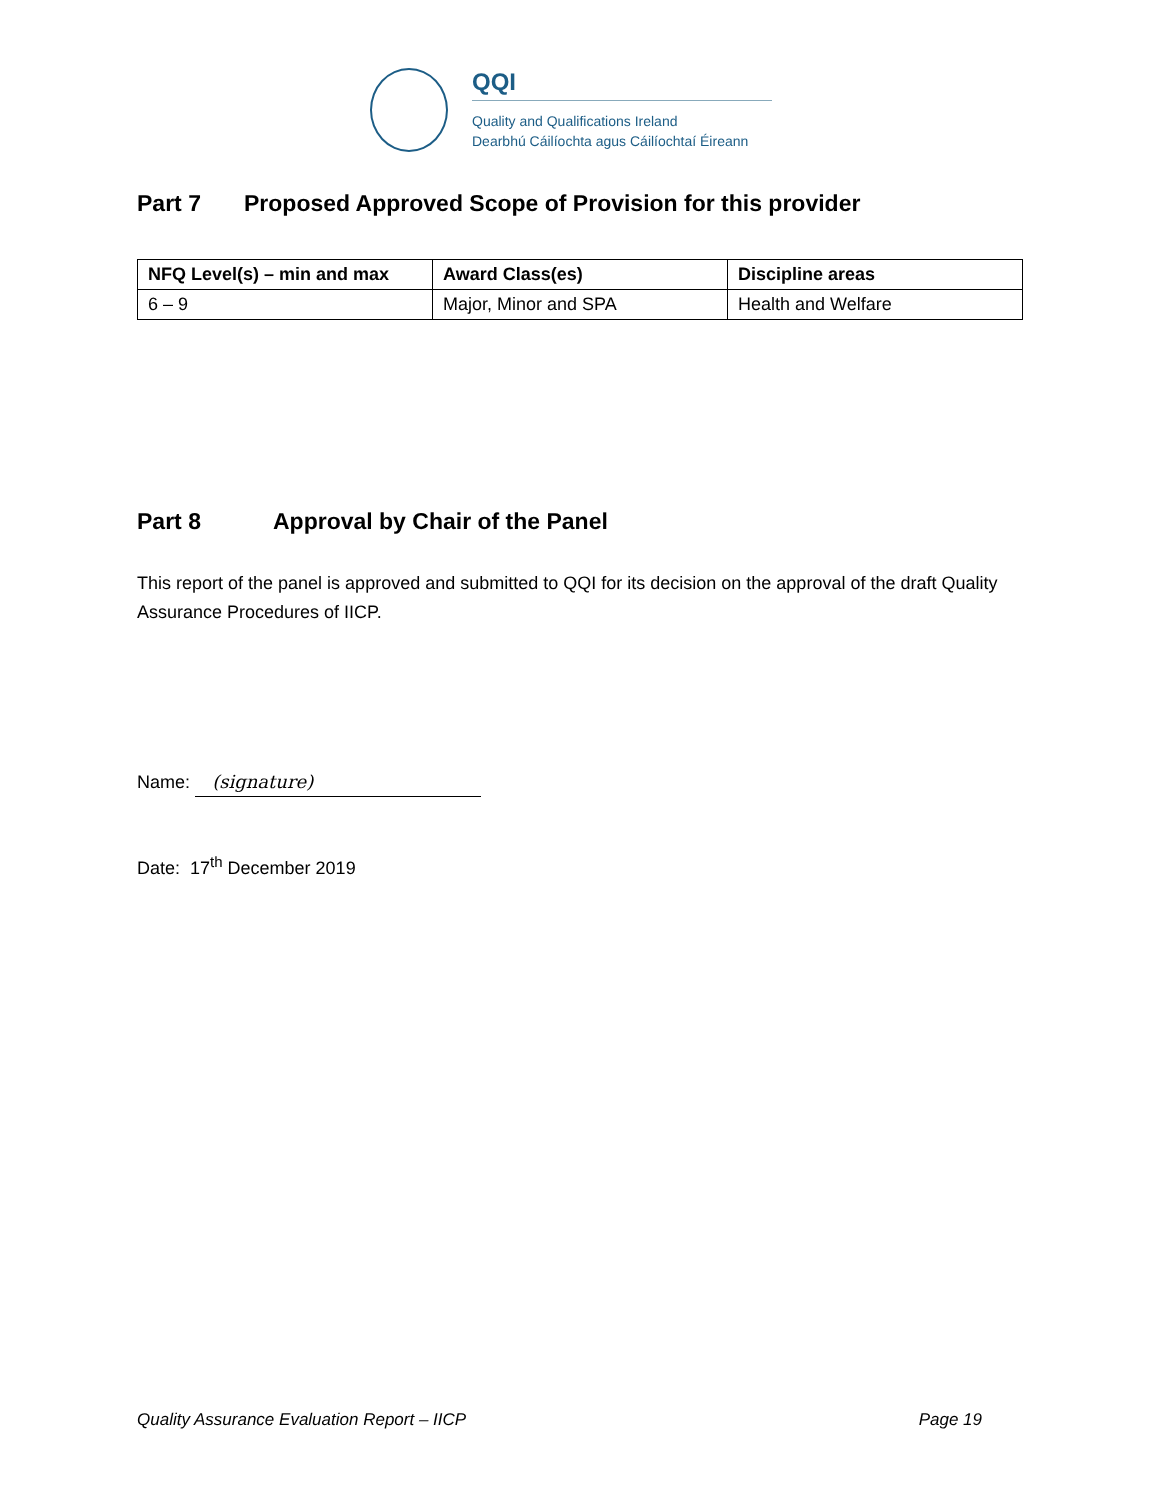QQI
Quality and Qualifications Ireland
Dearbhú Cáilíochta agus Cáilíochtaí Éireann
Part 7 Proposed Approved Scope of Provision for this provider
| NFQ Level(s) – min and max | Award Class(es) | Discipline areas |
| --- | --- | --- |
| 6 – 9 | Major, Minor and SPA | Health and Welfare |
Part 8 Approval by Chair of the Panel
This report of the panel is approved and submitted to QQI for its decision on the approval of the draft Quality Assurance Procedures of IICP.
Name: (signature)
Date: 17<sup>th</sup> December 2019
Quality Assurance Evaluation Report – IICP Page 19